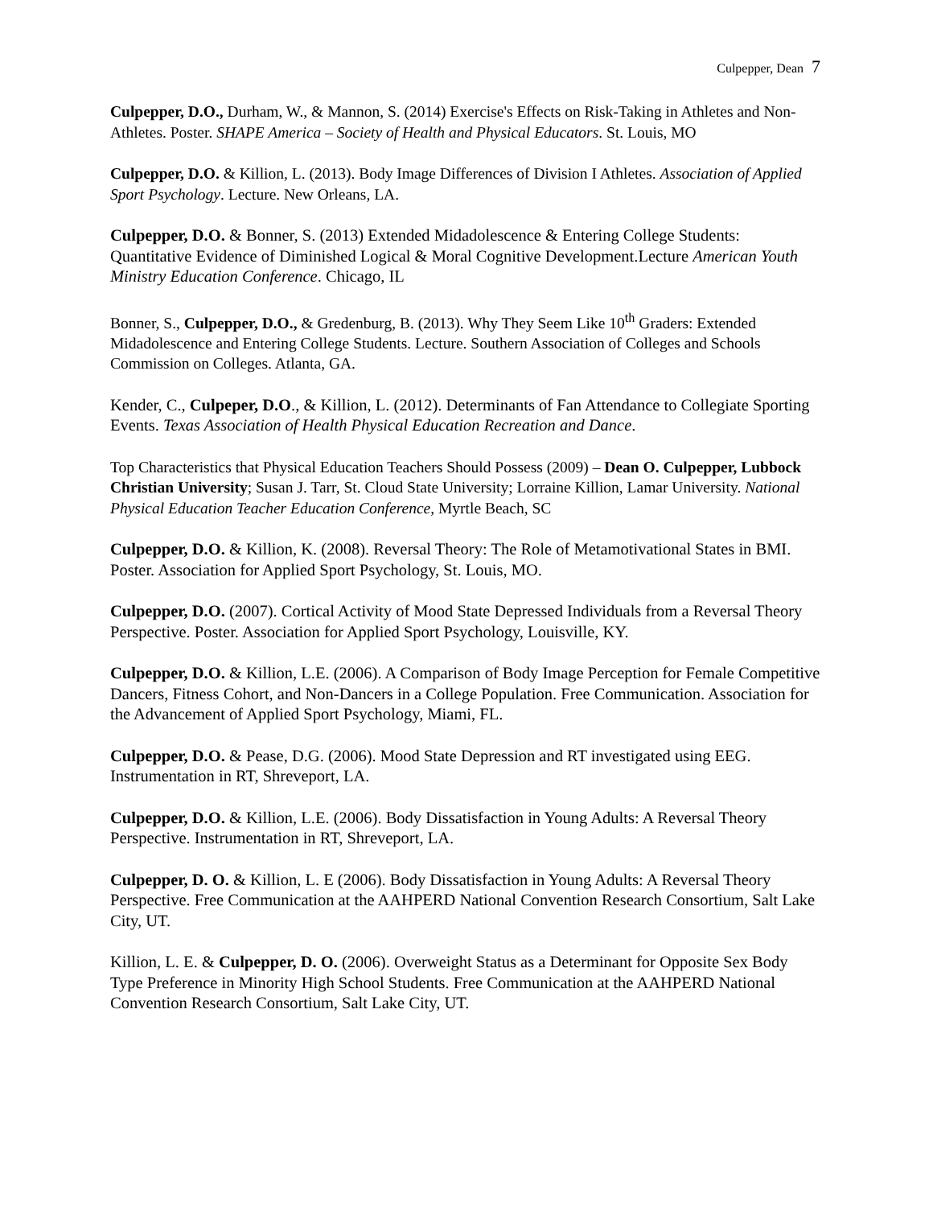Culpepper, Dean 7
Culpepper, D.O., Durham, W., & Mannon, S. (2014) Exercise's Effects on Risk-Taking in Athletes and Non-Athletes. Poster. SHAPE America – Society of Health and Physical Educators. St. Louis, MO
Culpepper, D.O. & Killion, L. (2013). Body Image Differences of Division I Athletes. Association of Applied Sport Psychology. Lecture. New Orleans, LA.
Culpepper, D.O. & Bonner, S. (2013) Extended Midadolescence & Entering College Students: Quantitative Evidence of Diminished Logical & Moral Cognitive Development.Lecture American Youth Ministry Education Conference. Chicago, IL
Bonner, S., Culpepper, D.O., & Gredenburg, B. (2013). Why They Seem Like 10<sup>th</sup> Graders: Extended Midadolescence and Entering College Students. Lecture. Southern Association of Colleges and Schools Commission on Colleges. Atlanta, GA.
Kender, C., Culpeper, D.O., & Killion, L. (2012). Determinants of Fan Attendance to Collegiate Sporting Events. Texas Association of Health Physical Education Recreation and Dance.
Top Characteristics that Physical Education Teachers Should Possess (2009) – Dean O. Culpepper, Lubbock Christian University; Susan J. Tarr, St. Cloud State University; Lorraine Killion, Lamar University. National Physical Education Teacher Education Conference, Myrtle Beach, SC
Culpepper, D.O. & Killion, K. (2008). Reversal Theory: The Role of Metamotivational States in BMI. Poster. Association for Applied Sport Psychology, St. Louis, MO.
Culpepper, D.O. (2007). Cortical Activity of Mood State Depressed Individuals from a Reversal Theory Perspective. Poster. Association for Applied Sport Psychology, Louisville, KY.
Culpepper, D.O. & Killion, L.E. (2006). A Comparison of Body Image Perception for Female Competitive Dancers, Fitness Cohort, and Non-Dancers in a College Population. Free Communication. Association for the Advancement of Applied Sport Psychology, Miami, FL.
Culpepper, D.O. & Pease, D.G. (2006). Mood State Depression and RT investigated using EEG. Instrumentation in RT, Shreveport, LA.
Culpepper, D.O. & Killion, L.E. (2006). Body Dissatisfaction in Young Adults: A Reversal Theory Perspective. Instrumentation in RT, Shreveport, LA.
Culpepper, D. O. & Killion, L. E (2006). Body Dissatisfaction in Young Adults: A Reversal Theory Perspective. Free Communication at the AAHPERD National Convention Research Consortium, Salt Lake City, UT.
Killion, L. E. & Culpepper, D. O. (2006). Overweight Status as a Determinant for Opposite Sex Body Type Preference in Minority High School Students. Free Communication at the AAHPERD National Convention Research Consortium, Salt Lake City, UT.